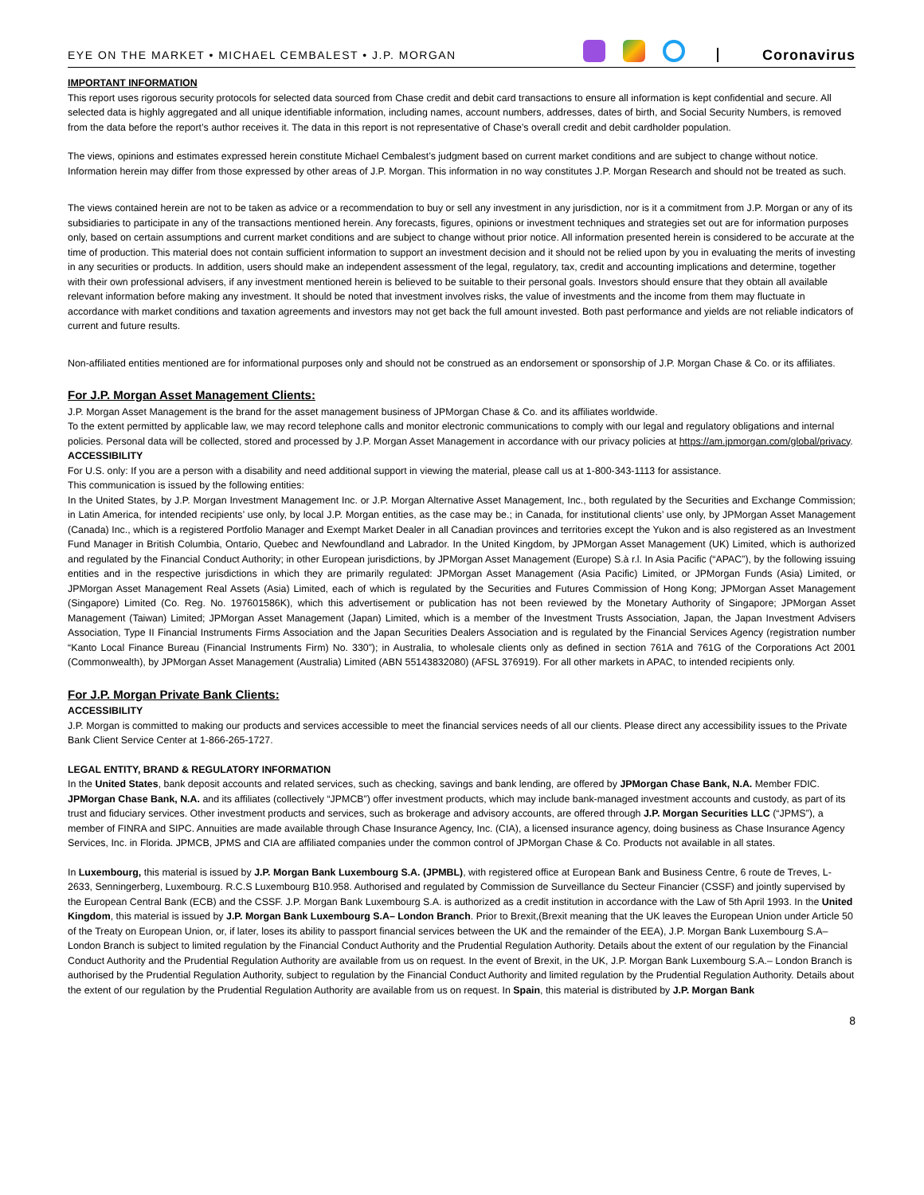EYE ON THE MARKET • MICHAEL CEMBALEST • J.P. MORGAN
Coronavirus
IMPORTANT INFORMATION
This report uses rigorous security protocols for selected data sourced from Chase credit and debit card transactions to ensure all information is kept confidential and secure. All selected data is highly aggregated and all unique identifiable information, including names, account numbers, addresses, dates of birth, and Social Security Numbers, is removed from the data before the report’s author receives it. The data in this report is not representative of Chase’s overall credit and debit cardholder population.
The views, opinions and estimates expressed herein constitute Michael Cembalest’s judgment based on current market conditions and are subject to change without notice. Information herein may differ from those expressed by other areas of J.P. Morgan. This information in no way constitutes J.P. Morgan Research and should not be treated as such.
The views contained herein are not to be taken as advice or a recommendation to buy or sell any investment in any jurisdiction, nor is it a commitment from J.P. Morgan or any of its subsidiaries to participate in any of the transactions mentioned herein. Any forecasts, figures, opinions or investment techniques and strategies set out are for information purposes only, based on certain assumptions and current market conditions and are subject to change without prior notice. All information presented herein is considered to be accurate at the time of production. This material does not contain sufficient information to support an investment decision and it should not be relied upon by you in evaluating the merits of investing in any securities or products. In addition, users should make an independent assessment of the legal, regulatory, tax, credit and accounting implications and determine, together with their own professional advisers, if any investment mentioned herein is believed to be suitable to their personal goals. Investors should ensure that they obtain all available relevant information before making any investment. It should be noted that investment involves risks, the value of investments and the income from them may fluctuate in accordance with market conditions and taxation agreements and investors may not get back the full amount invested. Both past performance and yields are not reliable indicators of current and future results.
Non-affiliated entities mentioned are for informational purposes only and should not be construed as an endorsement or sponsorship of J.P. Morgan Chase & Co. or its affiliates.
For J.P. Morgan Asset Management Clients:
J.P. Morgan Asset Management is the brand for the asset management business of JPMorgan Chase & Co. and its affiliates worldwide.
To the extent permitted by applicable law, we may record telephone calls and monitor electronic communications to comply with our legal and regulatory obligations and internal policies. Personal data will be collected, stored and processed by J.P. Morgan Asset Management in accordance with our privacy policies at https://am.jpmorgan.com/global/privacy.
ACCESSIBILITY
For U.S. only: If you are a person with a disability and need additional support in viewing the material, please call us at 1-800-343-1113 for assistance.
This communication is issued by the following entities:
In the United States, by J.P. Morgan Investment Management Inc. or J.P. Morgan Alternative Asset Management, Inc., both regulated by the Securities and Exchange Commission; in Latin America, for intended recipients’ use only, by local J.P. Morgan entities, as the case may be.; in Canada, for institutional clients’ use only, by JPMorgan Asset Management (Canada) Inc., which is a registered Portfolio Manager and Exempt Market Dealer in all Canadian provinces and territories except the Yukon and is also registered as an Investment Fund Manager in British Columbia, Ontario, Quebec and Newfoundland and Labrador. In the United Kingdom, by JPMorgan Asset Management (UK) Limited, which is authorized and regulated by the Financial Conduct Authority; in other European jurisdictions, by JPMorgan Asset Management (Europe) S.à r.l. In Asia Pacific (“APAC”), by the following issuing entities and in the respective jurisdictions in which they are primarily regulated: JPMorgan Asset Management (Asia Pacific) Limited, or JPMorgan Funds (Asia) Limited, or JPMorgan Asset Management Real Assets (Asia) Limited, each of which is regulated by the Securities and Futures Commission of Hong Kong; JPMorgan Asset Management (Singapore) Limited (Co. Reg. No. 197601586K), which this advertisement or publication has not been reviewed by the Monetary Authority of Singapore; JPMorgan Asset Management (Taiwan) Limited; JPMorgan Asset Management (Japan) Limited, which is a member of the Investment Trusts Association, Japan, the Japan Investment Advisers Association, Type II Financial Instruments Firms Association and the Japan Securities Dealers Association and is regulated by the Financial Services Agency (registration number “Kanto Local Finance Bureau (Financial Instruments Firm) No. 330”); in Australia, to wholesale clients only as defined in section 761A and 761G of the Corporations Act 2001 (Commonwealth), by JPMorgan Asset Management (Australia) Limited (ABN 55143832080) (AFSL 376919). For all other markets in APAC, to intended recipients only.
For J.P. Morgan Private Bank Clients:
ACCESSIBILITY
J.P. Morgan is committed to making our products and services accessible to meet the financial services needs of all our clients. Please direct any accessibility issues to the Private Bank Client Service Center at 1-866-265-1727.
LEGAL ENTITY, BRAND & REGULATORY INFORMATION
In the United States, bank deposit accounts and related services, such as checking, savings and bank lending, are offered by JPMorgan Chase Bank, N.A. Member FDIC. JPMorgan Chase Bank, N.A. and its affiliates (collectively “JPMCB”) offer investment products, which may include bank-managed investment accounts and custody, as part of its trust and fiduciary services. Other investment products and services, such as brokerage and advisory accounts, are offered through J.P. Morgan Securities LLC (“JPMS”), a member of FINRA and SIPC. Annuities are made available through Chase Insurance Agency, Inc. (CIA), a licensed insurance agency, doing business as Chase Insurance Agency Services, Inc. in Florida. JPMCB, JPMS and CIA are affiliated companies under the common control of JPMorgan Chase & Co. Products not available in all states.
In Luxembourg, this material is issued by J.P. Morgan Bank Luxembourg S.A. (JPMBL), with registered office at European Bank and Business Centre, 6 route de Treves, L-2633, Senningerberg, Luxembourg. R.C.S Luxembourg B10.958. Authorised and regulated by Commission de Surveillance du Secteur Financier (CSSF) and jointly supervised by the European Central Bank (ECB) and the CSSF. J.P. Morgan Bank Luxembourg S.A. is authorized as a credit institution in accordance with the Law of 5th April 1993. In the United Kingdom, this material is issued by J.P. Morgan Bank Luxembourg S.A– London Branch. Prior to Brexit,(Brexit meaning that the UK leaves the European Union under Article 50 of the Treaty on European Union, or, if later, loses its ability to passport financial services between the UK and the remainder of the EEA), J.P. Morgan Bank Luxembourg S.A– London Branch is subject to limited regulation by the Financial Conduct Authority and the Prudential Regulation Authority. Details about the extent of our regulation by the Financial Conduct Authority and the Prudential Regulation Authority are available from us on request. In the event of Brexit, in the UK, J.P. Morgan Bank Luxembourg S.A.– London Branch is authorised by the Prudential Regulation Authority, subject to regulation by the Financial Conduct Authority and limited regulation by the Prudential Regulation Authority. Details about the extent of our regulation by the Prudential Regulation Authority are available from us on request. In Spain, this material is distributed by J.P. Morgan Bank
8